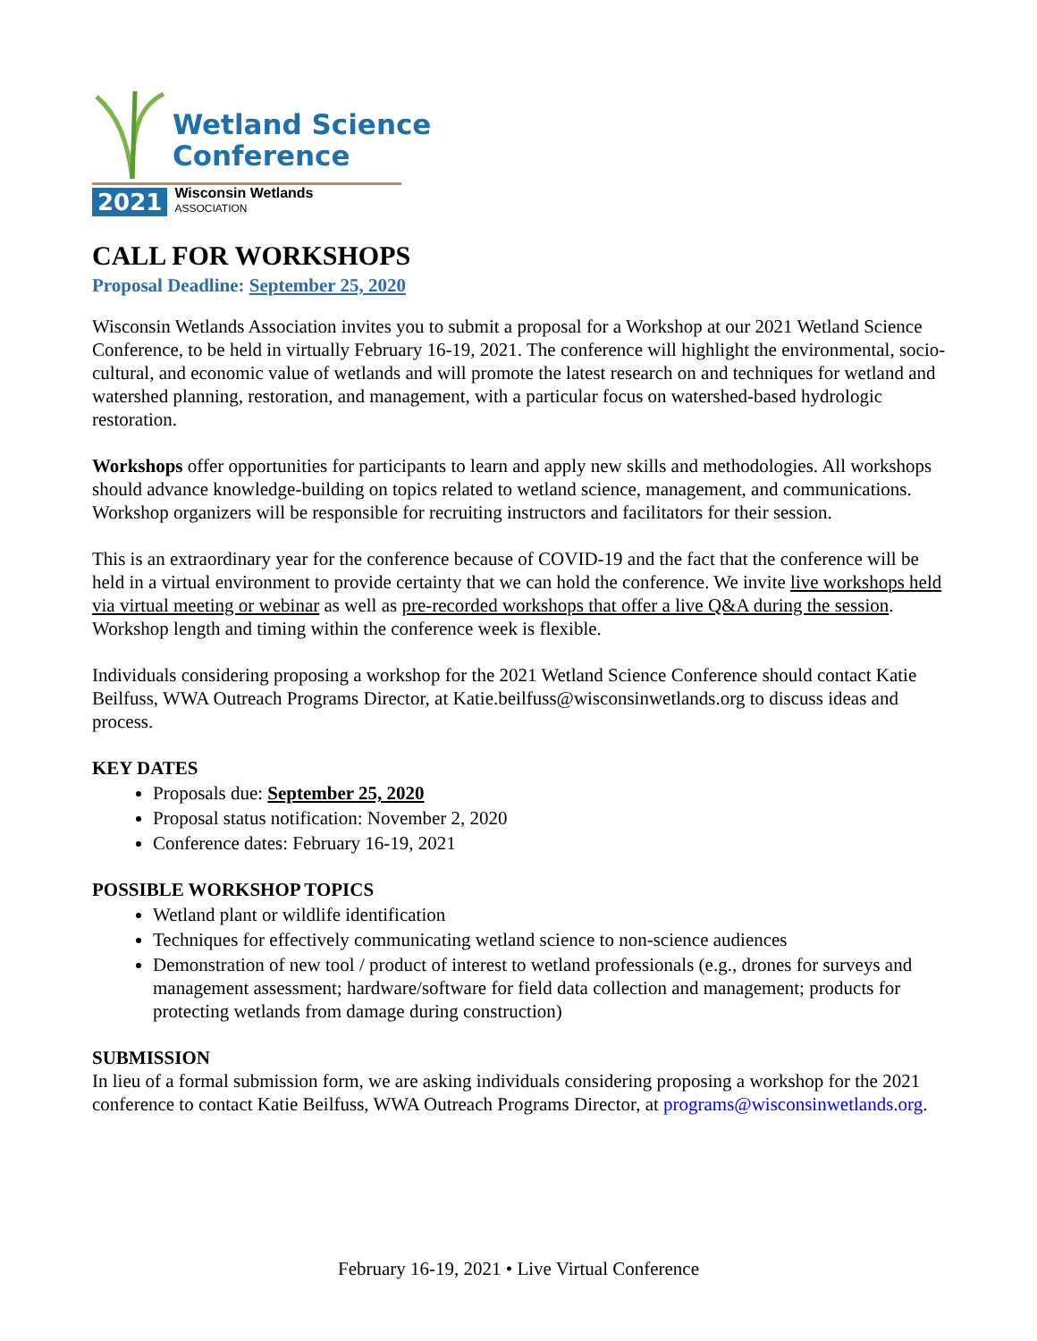Wetland Science
Conference
2021 Wisconsin Wetlands
ASSOCIATION
CALL FOR WORKSHOPS
Proposal Deadline: September 25, 2020
Wisconsin Wetlands Association invites you to submit a proposal for a Workshop at our 2021 Wetland Science Conference, to be held in virtually February 16-19, 2021. The conference will highlight the environmental, socio-cultural, and economic value of wetlands and will promote the latest research on and techniques for wetland and watershed planning, restoration, and management, with a particular focus on watershed-based hydrologic restoration.
Workshops offer opportunities for participants to learn and apply new skills and methodologies. All workshops should advance knowledge-building on topics related to wetland science, management, and communications. Workshop organizers will be responsible for recruiting instructors and facilitators for their session.
This is an extraordinary year for the conference because of COVID-19 and the fact that the conference will be held in a virtual environment to provide certainty that we can hold the conference. We invite live workshops held via virtual meeting or webinar as well as pre-recorded workshops that offer a live Q&A during the session. Workshop length and timing within the conference week is flexible.
Individuals considering proposing a workshop for the 2021 Wetland Science Conference should contact Katie Beilfuss, WWA Outreach Programs Director, at Katie.beilfuss@wisconsinwetlands.org to discuss ideas and process.
KEY DATES
Proposals due: September 25, 2020
Proposal status notification: November 2, 2020
Conference dates: February 16-19, 2021
POSSIBLE WORKSHOP TOPICS
Wetland plant or wildlife identification
Techniques for effectively communicating wetland science to non-science audiences
Demonstration of new tool / product of interest to wetland professionals (e.g., drones for surveys and management assessment; hardware/software for field data collection and management; products for protecting wetlands from damage during construction)
SUBMISSION
In lieu of a formal submission form, we are asking individuals considering proposing a workshop for the 2021 conference to contact Katie Beilfuss, WWA Outreach Programs Director, at programs@wisconsinwetlands.org.
February 16-19, 2021 • Live Virtual Conference